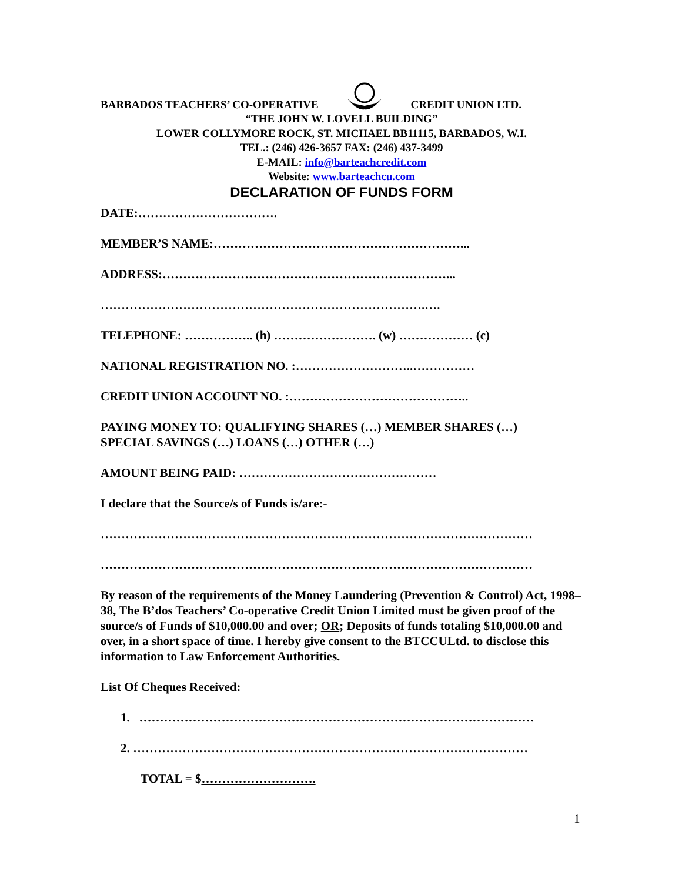BARBADOS TEACHERS’ CO-OPERATIVE CREDIT UNION LTD.
“THE JOHN W. LOVELL BUILDING”
LOWER COLLYMORE ROCK, ST. MICHAEL BB11115, BARBADOS, W.I.
TEL.: (246) 426-3657 FAX: (246) 437-3499
E-MAIL: info@barteachcredit.com
Website: www.barteachcu.com
DECLARATION OF FUNDS FORM
DATE:…………………………….
MEMBER’S NAME:……………………………………………………...
ADDRESS:……………………………………………………………...
…………………………………………………………………….….
TELEPHONE: …………….. (h) ……………………. (w) ……………… (c)
NATIONAL REGISTRATION NO. :………………………..……………
CREDIT UNION ACCOUNT NO. :……………………………………..
PAYING MONEY TO: QUALIFYING SHARES (…) MEMBER SHARES (…)
SPECIAL SAVINGS (…) LOANS (…) OTHER (…)
AMOUNT BEING PAID: …………………………………………
I declare that the Source/s of Funds is/are:-
……………………………………………………………………………………………
……………………………………………………………………………………………
By reason of the requirements of the Money Laundering (Prevention & Control) Act, 1998–38, The B’dos Teachers’ Co-operative Credit Union Limited must be given proof of the source/s of Funds of $10,000.00 and over; OR; Deposits of funds totaling $10,000.00 and over, in a short space of time. I hereby give consent to the BTCCULtd. to disclose this information to Law Enforcement Authorities.
List Of Cheques Received:
1. ……………………………………………………………………………………
2. ……………………………………………………………………………………
TOTAL = $……………………….
1